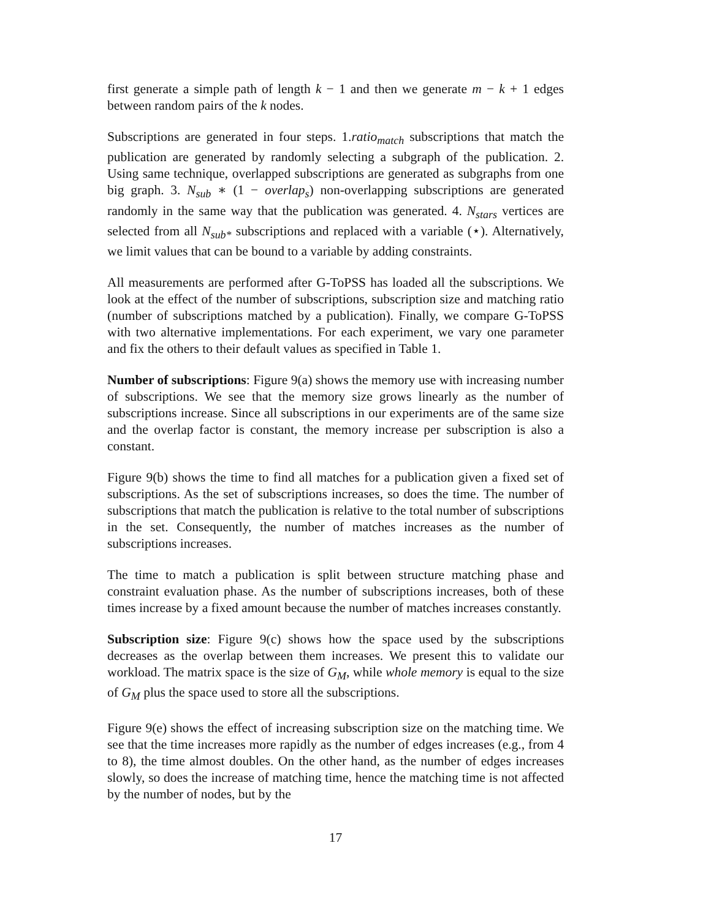first generate a simple path of length k − 1 and then we generate m − k + 1 edges between random pairs of the k nodes.
Subscriptions are generated in four steps. 1.ratio<sub>match</sub> subscriptions that match the publication are generated by randomly selecting a subgraph of the publication. 2. Using same technique, overlapped subscriptions are generated as subgraphs from one big graph. 3. N<sub>sub</sub> ∗ (1 − overlap<sub>s</sub>) non-overlapping subscriptions are generated randomly in the same way that the publication was generated. 4. N<sub>stars</sub> vertices are selected from all N<sub>sub*</sub> subscriptions and replaced with a variable (⋆). Alternatively, we limit values that can be bound to a variable by adding constraints.
All measurements are performed after G-ToPSS has loaded all the subscriptions. We look at the effect of the number of subscriptions, subscription size and matching ratio (number of subscriptions matched by a publication). Finally, we compare G-ToPSS with two alternative implementations. For each experiment, we vary one parameter and fix the others to their default values as specified in Table 1.
Number of subscriptions: Figure 9(a) shows the memory use with increasing number of subscriptions. We see that the memory size grows linearly as the number of subscriptions increase. Since all subscriptions in our experiments are of the same size and the overlap factor is constant, the memory increase per subscription is also a constant.
Figure 9(b) shows the time to find all matches for a publication given a fixed set of subscriptions. As the set of subscriptions increases, so does the time. The number of subscriptions that match the publication is relative to the total number of subscriptions in the set. Consequently, the number of matches increases as the number of subscriptions increases.
The time to match a publication is split between structure matching phase and constraint evaluation phase. As the number of subscriptions increases, both of these times increase by a fixed amount because the number of matches increases constantly.
Subscription size: Figure 9(c) shows how the space used by the subscriptions decreases as the overlap between them increases. We present this to validate our workload. The matrix space is the size of G<sub>M</sub>, while whole memory is equal to the size of G<sub>M</sub> plus the space used to store all the subscriptions.
Figure 9(e) shows the effect of increasing subscription size on the matching time. We see that the time increases more rapidly as the number of edges increases (e.g., from 4 to 8), the time almost doubles. On the other hand, as the number of edges increases slowly, so does the increase of matching time, hence the matching time is not affected by the number of nodes, but by the
17